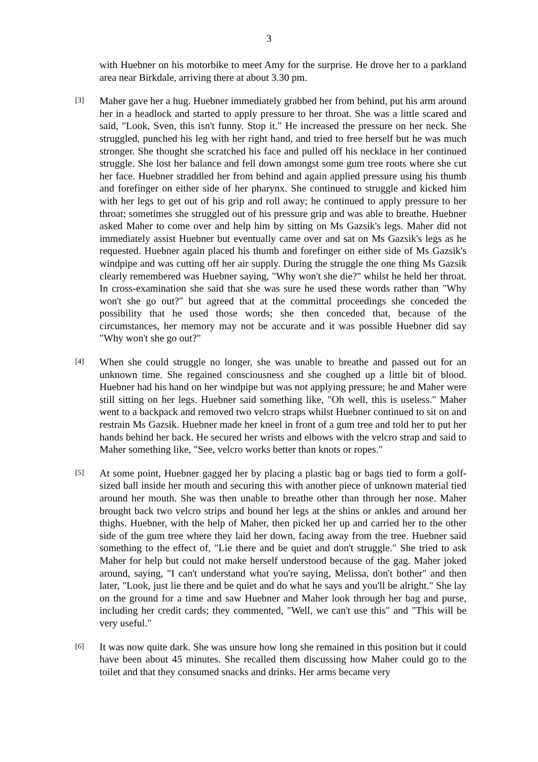3
with Huebner on his motorbike to meet Amy for the surprise. He drove her to a parkland area near Birkdale, arriving there at about 3.30 pm.
[3]
Maher gave her a hug. Huebner immediately grabbed her from behind, put his arm around her in a headlock and started to apply pressure to her throat. She was a little scared and said, "Look, Sven, this isn't funny. Stop it." He increased the pressure on her neck. She struggled, punched his leg with her right hand, and tried to free herself but he was much stronger. She thought she scratched his face and pulled off his necklace in her continued struggle. She lost her balance and fell down amongst some gum tree roots where she cut her face. Huebner straddled her from behind and again applied pressure using his thumb and forefinger on either side of her pharynx. She continued to struggle and kicked him with her legs to get out of his grip and roll away; he continued to apply pressure to her throat; sometimes she struggled out of his pressure grip and was able to breathe. Huebner asked Maher to come over and help him by sitting on Ms Gazsik's legs. Maher did not immediately assist Huebner but eventually came over and sat on Ms Gazsik's legs as he requested. Huebner again placed his thumb and forefinger on either side of Ms Gazsik's windpipe and was cutting off her air supply. During the struggle the one thing Ms Gazsik clearly remembered was Huebner saying, "Why won't she die?" whilst he held her throat. In cross-examination she said that she was sure he used these words rather than "Why won't she go out?" but agreed that at the committal proceedings she conceded the possibility that he used those words; she then conceded that, because of the circumstances, her memory may not be accurate and it was possible Huebner did say "Why won't she go out?"
[4]
When she could struggle no longer, she was unable to breathe and passed out for an unknown time. She regained consciousness and she coughed up a little bit of blood. Huebner had his hand on her windpipe but was not applying pressure; he and Maher were still sitting on her legs. Huebner said something like, "Oh well, this is useless." Maher went to a backpack and removed two velcro straps whilst Huebner continued to sit on and restrain Ms Gazsik. Huebner made her kneel in front of a gum tree and told her to put her hands behind her back. He secured her wrists and elbows with the velcro strap and said to Maher something like, "See, velcro works better than knots or ropes."
[5]
At some point, Huebner gagged her by placing a plastic bag or bags tied to form a golf-sized ball inside her mouth and securing this with another piece of unknown material tied around her mouth. She was then unable to breathe other than through her nose. Maher brought back two velcro strips and bound her legs at the shins or ankles and around her thighs. Huebner, with the help of Maher, then picked her up and carried her to the other side of the gum tree where they laid her down, facing away from the tree. Huebner said something to the effect of, "Lie there and be quiet and don't struggle." She tried to ask Maher for help but could not make herself understood because of the gag. Maher joked around, saying, "I can't understand what you're saying, Melissa, don't bother" and then later, "Look, just lie there and be quiet and do what he says and you'll be alright." She lay on the ground for a time and saw Huebner and Maher look through her bag and purse, including her credit cards; they commented, "Well, we can't use this" and "This will be very useful."
[6]
It was now quite dark. She was unsure how long she remained in this position but it could have been about 45 minutes. She recalled them discussing how Maher could go to the toilet and that they consumed snacks and drinks. Her arms became very